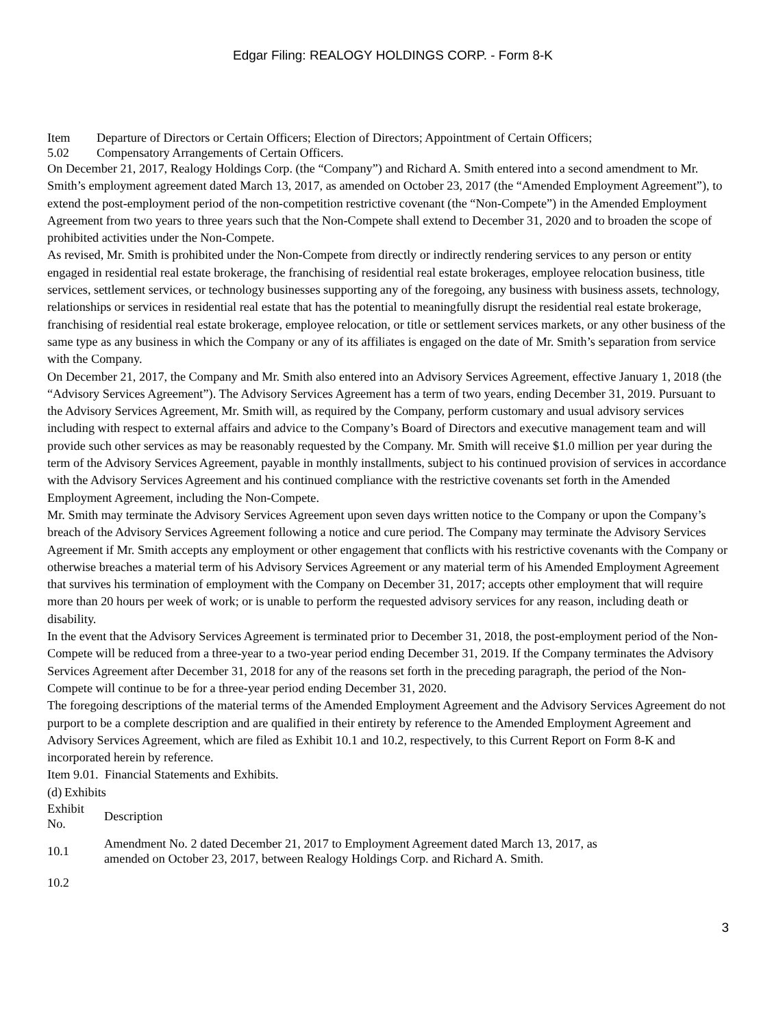Edgar Filing: REALOGY HOLDINGS CORP. - Form 8-K
| Item 5.02 | Departure of Directors or Certain Officers; Election of Directors; Appointment of Certain Officers; Compensatory Arrangements of Certain Officers. |
On December 21, 2017, Realogy Holdings Corp. (the “Company”) and Richard A. Smith entered into a second amendment to Mr. Smith’s employment agreement dated March 13, 2017, as amended on October 23, 2017 (the “Amended Employment Agreement”), to extend the post-employment period of the non-competition restrictive covenant (the “Non-Compete”) in the Amended Employment Agreement from two years to three years such that the Non-Compete shall extend to December 31, 2020 and to broaden the scope of prohibited activities under the Non-Compete.
As revised, Mr. Smith is prohibited under the Non-Compete from directly or indirectly rendering services to any person or entity engaged in residential real estate brokerage, the franchising of residential real estate brokerages, employee relocation business, title services, settlement services, or technology businesses supporting any of the foregoing, any business with business assets, technology, relationships or services in residential real estate that has the potential to meaningfully disrupt the residential real estate brokerage, franchising of residential real estate brokerage, employee relocation, or title or settlement services markets, or any other business of the same type as any business in which the Company or any of its affiliates is engaged on the date of Mr. Smith’s separation from service with the Company.
On December 21, 2017, the Company and Mr. Smith also entered into an Advisory Services Agreement, effective January 1, 2018 (the “Advisory Services Agreement”). The Advisory Services Agreement has a term of two years, ending December 31, 2019. Pursuant to the Advisory Services Agreement, Mr. Smith will, as required by the Company, perform customary and usual advisory services including with respect to external affairs and advice to the Company’s Board of Directors and executive management team and will provide such other services as may be reasonably requested by the Company. Mr. Smith will receive $1.0 million per year during the term of the Advisory Services Agreement, payable in monthly installments, subject to his continued provision of services in accordance with the Advisory Services Agreement and his continued compliance with the restrictive covenants set forth in the Amended Employment Agreement, including the Non-Compete.
Mr. Smith may terminate the Advisory Services Agreement upon seven days written notice to the Company or upon the Company’s breach of the Advisory Services Agreement following a notice and cure period. The Company may terminate the Advisory Services Agreement if Mr. Smith accepts any employment or other engagement that conflicts with his restrictive covenants with the Company or otherwise breaches a material term of his Advisory Services Agreement or any material term of his Amended Employment Agreement that survives his termination of employment with the Company on December 31, 2017; accepts other employment that will require more than 20 hours per week of work; or is unable to perform the requested advisory services for any reason, including death or disability.
In the event that the Advisory Services Agreement is terminated prior to December 31, 2018, the post-employment period of the Non-Compete will be reduced from a three-year to a two-year period ending December 31, 2019. If the Company terminates the Advisory Services Agreement after December 31, 2018 for any of the reasons set forth in the preceding paragraph, the period of the Non-Compete will continue to be for a three-year period ending December 31, 2020.
The foregoing descriptions of the material terms of the Amended Employment Agreement and the Advisory Services Agreement do not purport to be a complete description and are qualified in their entirety by reference to the Amended Employment Agreement and Advisory Services Agreement, which are filed as Exhibit 10.1 and 10.2, respectively, to this Current Report on Form 8-K and incorporated herein by reference.
Item 9.01. Financial Statements and Exhibits.
(d) Exhibits
| Exhibit No. | Description |
| --- | --- |
| 10.1 | Amendment No. 2 dated December 21, 2017 to Employment Agreement dated March 13, 2017, as amended on October 23, 2017, between Realogy Holdings Corp. and Richard A. Smith. |
| 10.2 | |
3